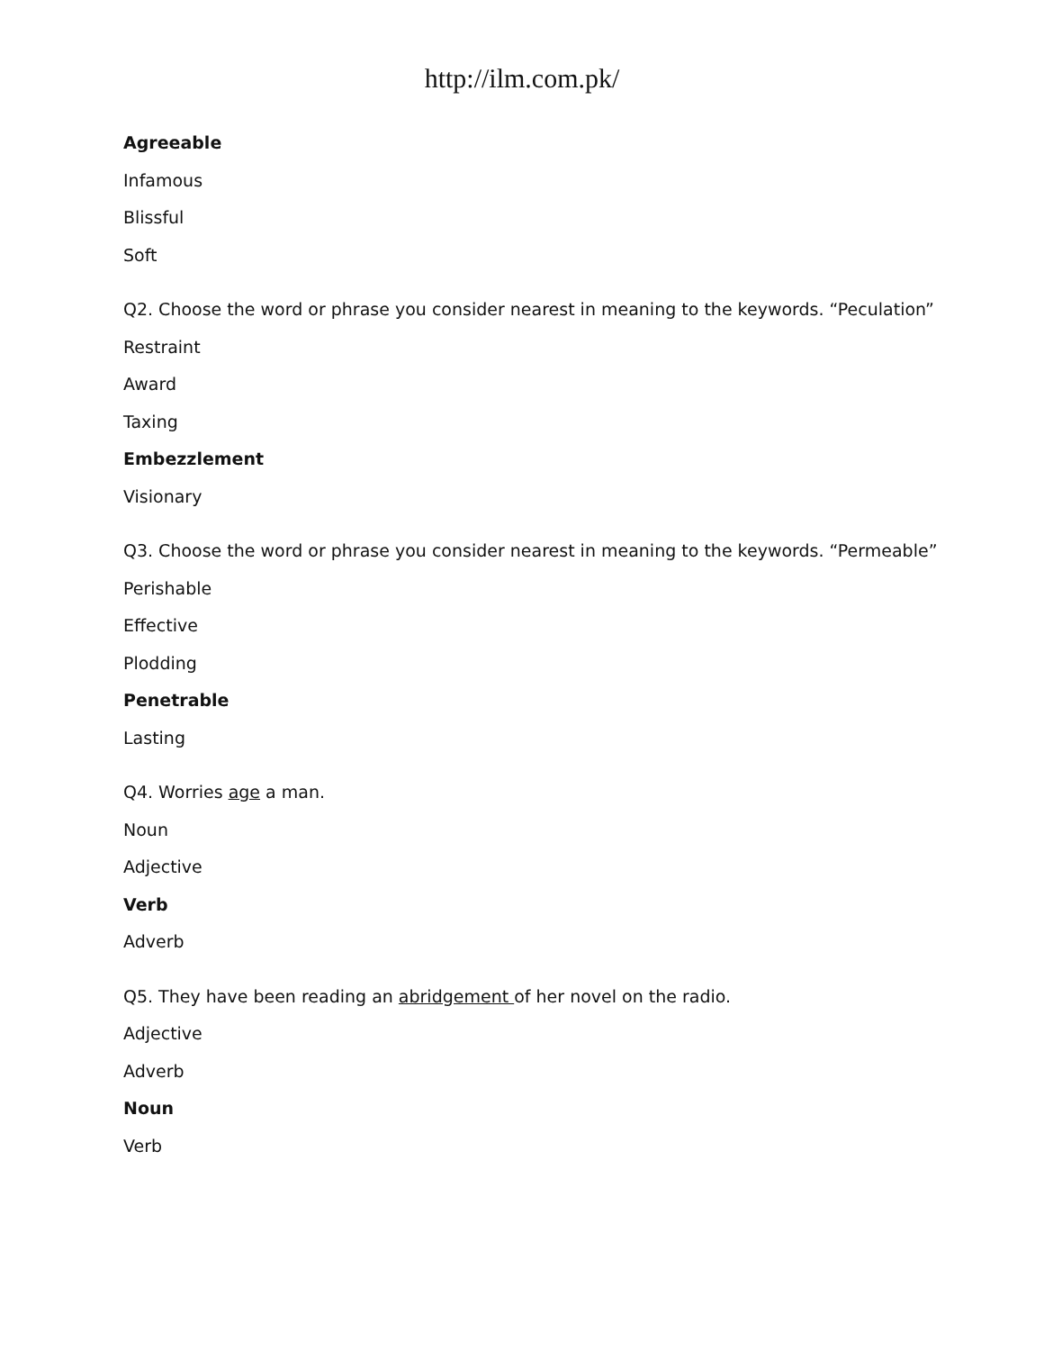http://ilm.com.pk/
Agreeable
Infamous
Blissful
Soft
Q2. Choose the word or phrase you consider nearest in meaning to the keywords. “Peculation”
Restraint
Award
Taxing
Embezzlement
Visionary
Q3. Choose the word or phrase you consider nearest in meaning to the keywords. “Permeable”
Perishable
Effective
Plodding
Penetrable
Lasting
Q4. Worries age a man.
Noun
Adjective
Verb
Adverb
Q5. They have been reading an abridgement of her novel on the radio.
Adjective
Adverb
Noun
Verb